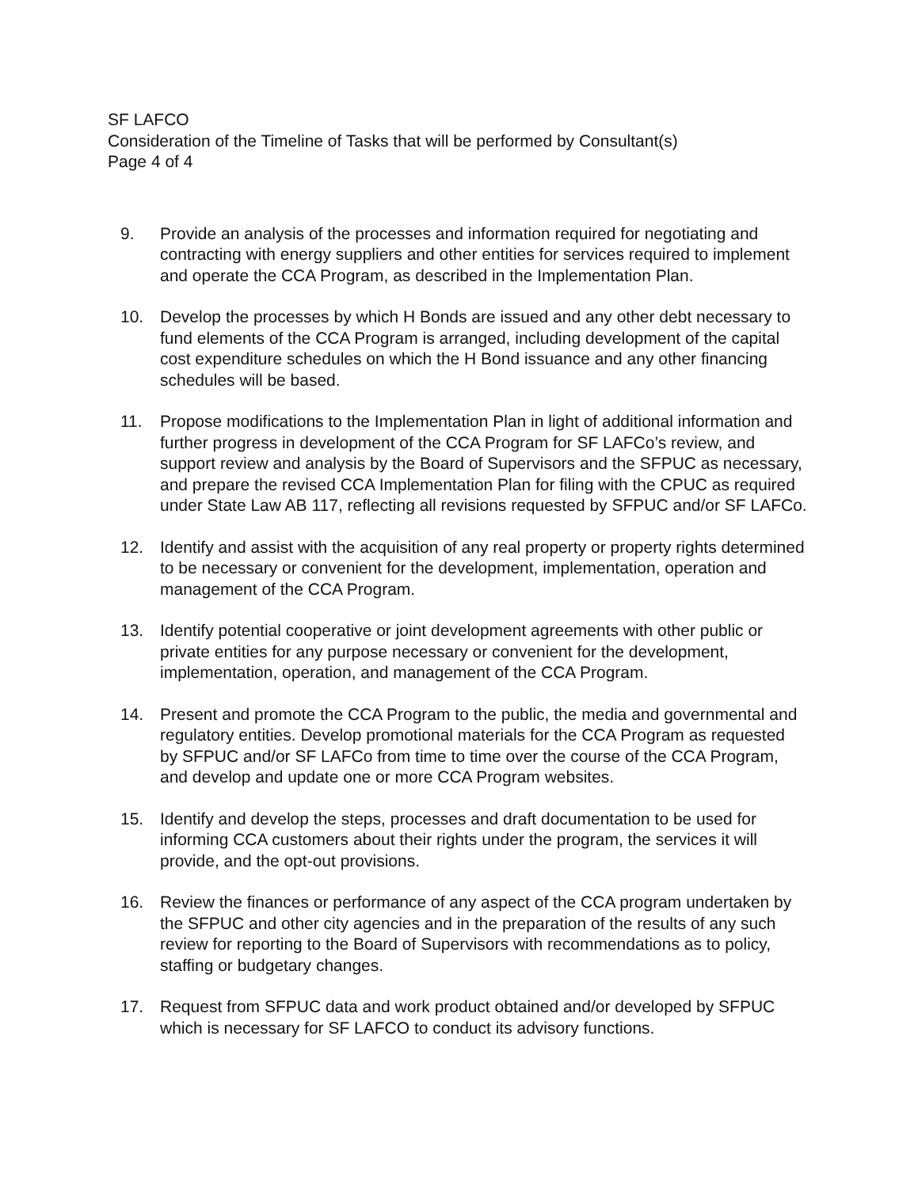SF LAFCO
Consideration of the Timeline of Tasks that will be performed by Consultant(s)
Page 4 of 4
9. Provide an analysis of the processes and information required for negotiating and contracting with energy suppliers and other entities for services required to implement and operate the CCA Program, as described in the Implementation Plan.
10. Develop the processes by which H Bonds are issued and any other debt necessary to fund elements of the CCA Program is arranged, including development of the capital cost expenditure schedules on which the H Bond issuance and any other financing schedules will be based.
11. Propose modifications to the Implementation Plan in light of additional information and further progress in development of the CCA Program for SF LAFCo’s review, and support review and analysis by the Board of Supervisors and the SFPUC as necessary, and prepare the revised CCA Implementation Plan for filing with the CPUC as required under State Law AB 117, reflecting all revisions requested by SFPUC and/or SF LAFCo.
12. Identify and assist with the acquisition of any real property or property rights determined to be necessary or convenient for the development, implementation, operation and management of the CCA Program.
13. Identify potential cooperative or joint development agreements with other public or private entities for any purpose necessary or convenient for the development, implementation, operation, and management of the CCA Program.
14. Present and promote the CCA Program to the public, the media and governmental and regulatory entities. Develop promotional materials for the CCA Program as requested by SFPUC and/or SF LAFCo from time to time over the course of the CCA Program, and develop and update one or more CCA Program websites.
15. Identify and develop the steps, processes and draft documentation to be used for informing CCA customers about their rights under the program, the services it will provide, and the opt-out provisions.
16. Review the finances or performance of any aspect of the CCA program undertaken by the SFPUC and other city agencies and in the preparation of the results of any such review for reporting to the Board of Supervisors with recommendations as to policy, staffing or budgetary changes.
17. Request from SFPUC data and work product obtained and/or developed by SFPUC which is necessary for SF LAFCO to conduct its advisory functions.